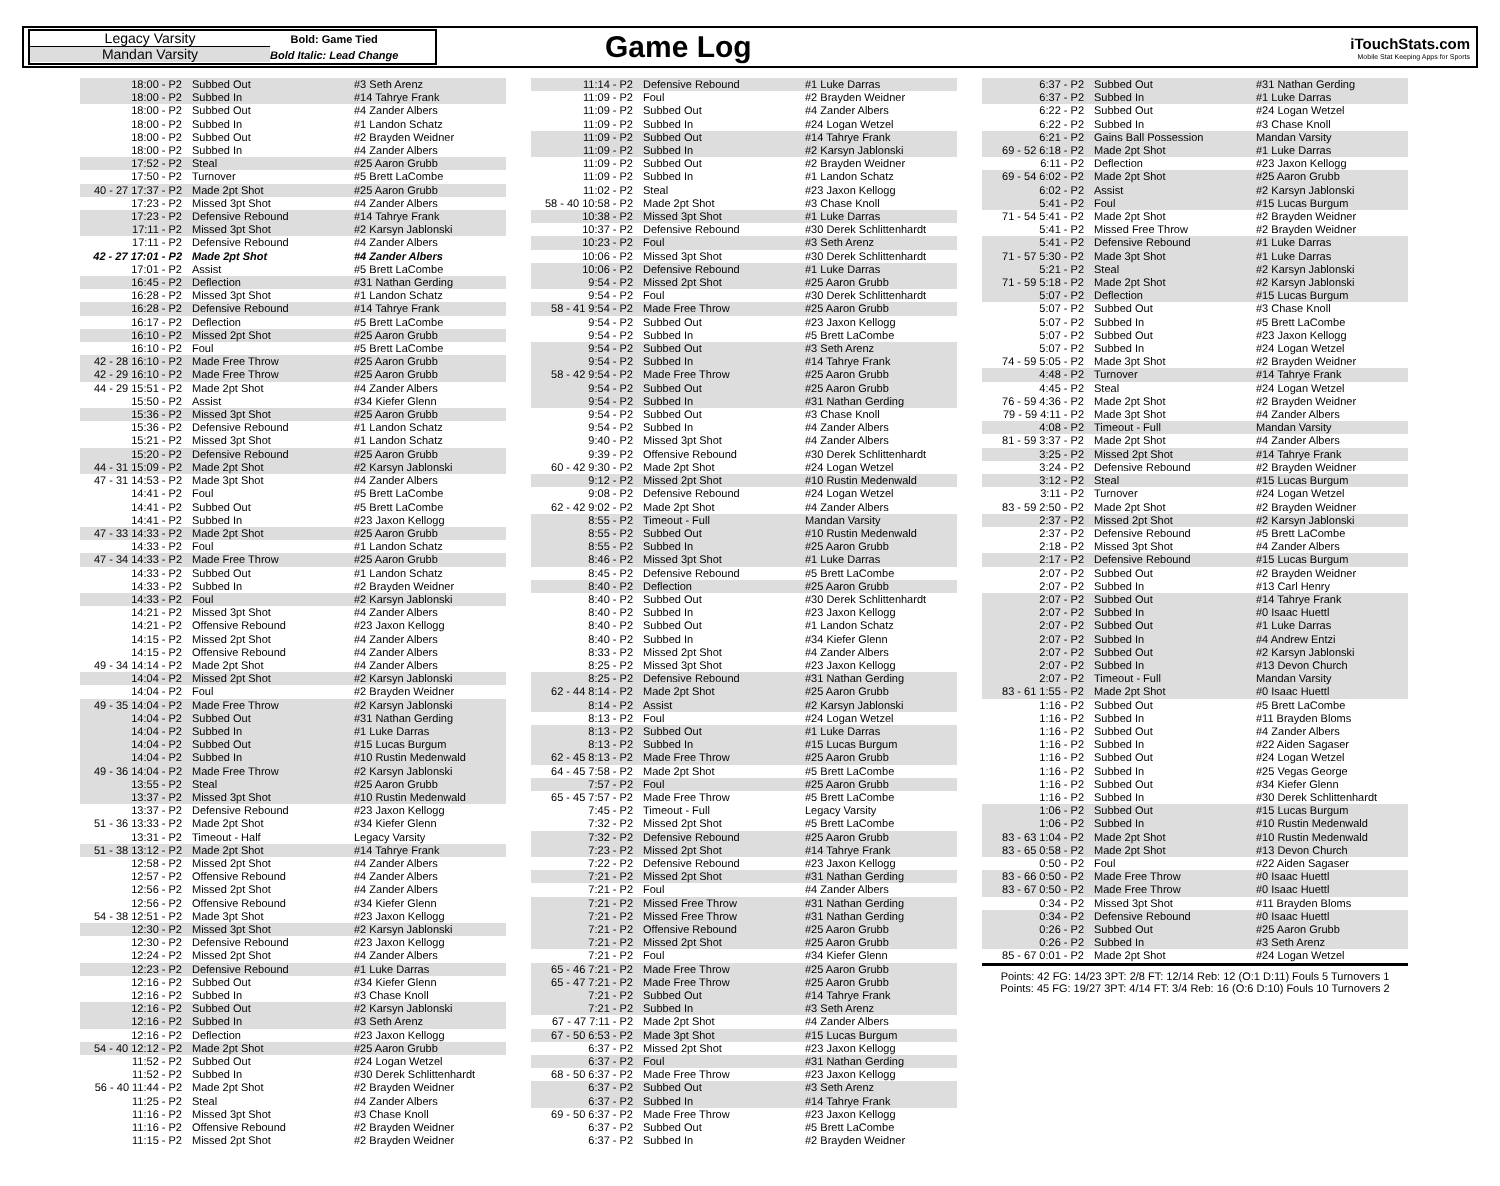Legacy Varsity
Mandan Varsity
Bold: Game Tied
Bold Italic: Lead Change
Game Log
iTouchStats.com
Mobile Stat Keeping Apps for Sports
| 18:00 - P2 | Subbed Out | #3 Seth Arenz |
| 18:00 - P2 | Subbed In | #14 Tahrye Frank |
| 18:00 - P2 | Subbed Out | #4 Zander Albers |
| 18:00 - P2 | Subbed In | #1 Landon Schatz |
| 18:00 - P2 | Subbed Out | #2 Brayden Weidner |
| 18:00 - P2 | Subbed In | #4 Zander Albers |
| 17:52 - P2 | Steal | #25 Aaron Grubb |
| 17:50 - P2 | Turnover | #5 Brett LaCombe |
| 40 - 27 17:37 - P2 | Made 2pt Shot | #25 Aaron Grubb |
| 17:23 - P2 | Missed 3pt Shot | #4 Zander Albers |
| 17:23 - P2 | Defensive Rebound | #14 Tahrye Frank |
| 17:11 - P2 | Missed 3pt Shot | #2 Karsyn Jablonski |
| 17:11 - P2 | Defensive Rebound | #4 Zander Albers |
| 42 - 27 17:01 - P2 | Made 2pt Shot | #4 Zander Albers |
| 17:01 - P2 | Assist | #5 Brett LaCombe |
| 16:45 - P2 | Deflection | #31 Nathan Gerding |
| 16:28 - P2 | Missed 3pt Shot | #1 Landon Schatz |
| 16:28 - P2 | Defensive Rebound | #14 Tahrye Frank |
| 16:17 - P2 | Deflection | #5 Brett LaCombe |
| 16:10 - P2 | Missed 2pt Shot | #25 Aaron Grubb |
| 16:10 - P2 | Foul | #5 Brett LaCombe |
| 42 - 28 16:10 - P2 | Made Free Throw | #25 Aaron Grubb |
| 42 - 29 16:10 - P2 | Made Free Throw | #25 Aaron Grubb |
| 44 - 29 15:51 - P2 | Made 2pt Shot | #4 Zander Albers |
| 15:50 - P2 | Assist | #34 Kiefer Glenn |
| 15:36 - P2 | Missed 3pt Shot | #25 Aaron Grubb |
| 15:36 - P2 | Defensive Rebound | #1 Landon Schatz |
| 15:21 - P2 | Missed 3pt Shot | #1 Landon Schatz |
| 15:20 - P2 | Defensive Rebound | #25 Aaron Grubb |
| 44 - 31 15:09 - P2 | Made 2pt Shot | #2 Karsyn Jablonski |
| 47 - 31 14:53 - P2 | Made 3pt Shot | #4 Zander Albers |
| 14:41 - P2 | Foul | #5 Brett LaCombe |
| 14:41 - P2 | Subbed Out | #5 Brett LaCombe |
| 14:41 - P2 | Subbed In | #23 Jaxon Kellogg |
| 47 - 33 14:33 - P2 | Made 2pt Shot | #25 Aaron Grubb |
| 14:33 - P2 | Foul | #1 Landon Schatz |
| 47 - 34 14:33 - P2 | Made Free Throw | #25 Aaron Grubb |
| 14:33 - P2 | Subbed Out | #1 Landon Schatz |
| 14:33 - P2 | Subbed In | #2 Brayden Weidner |
| 14:33 - P2 | Foul | #2 Karsyn Jablonski |
| 14:21 - P2 | Missed 3pt Shot | #4 Zander Albers |
| 14:21 - P2 | Offensive Rebound | #23 Jaxon Kellogg |
| 14:15 - P2 | Missed 2pt Shot | #4 Zander Albers |
| 14:15 - P2 | Offensive Rebound | #4 Zander Albers |
| 49 - 34 14:14 - P2 | Made 2pt Shot | #4 Zander Albers |
| 14:04 - P2 | Missed 2pt Shot | #2 Karsyn Jablonski |
| 14:04 - P2 | Foul | #2 Brayden Weidner |
| 49 - 35 14:04 - P2 | Made Free Throw | #2 Karsyn Jablonski |
| 14:04 - P2 | Subbed Out | #31 Nathan Gerding |
| 14:04 - P2 | Subbed In | #1 Luke Darras |
| 14:04 - P2 | Subbed Out | #15 Lucas Burgum |
| 14:04 - P2 | Subbed In | #10 Rustin Medenwald |
| 49 - 36 14:04 - P2 | Made Free Throw | #2 Karsyn Jablonski |
| 13:55 - P2 | Steal | #25 Aaron Grubb |
| 13:37 - P2 | Missed 3pt Shot | #10 Rustin Medenwald |
| 13:37 - P2 | Defensive Rebound | #23 Jaxon Kellogg |
| 51 - 36 13:33 - P2 | Made 2pt Shot | #34 Kiefer Glenn |
| 13:31 - P2 | Timeout - Half | Legacy Varsity |
| 51 - 38 13:12 - P2 | Made 2pt Shot | #14 Tahrye Frank |
| 12:58 - P2 | Missed 2pt Shot | #4 Zander Albers |
| 12:57 - P2 | Offensive Rebound | #4 Zander Albers |
| 12:56 - P2 | Missed 2pt Shot | #4 Zander Albers |
| 12:56 - P2 | Offensive Rebound | #34 Kiefer Glenn |
| 54 - 38 12:51 - P2 | Made 3pt Shot | #23 Jaxon Kellogg |
| 12:30 - P2 | Missed 3pt Shot | #2 Karsyn Jablonski |
| 12:30 - P2 | Defensive Rebound | #23 Jaxon Kellogg |
| 12:24 - P2 | Missed 2pt Shot | #4 Zander Albers |
| 12:23 - P2 | Defensive Rebound | #1 Luke Darras |
| 12:16 - P2 | Subbed Out | #34 Kiefer Glenn |
| 12:16 - P2 | Subbed In | #3 Chase Knoll |
| 12:16 - P2 | Subbed Out | #2 Karsyn Jablonski |
| 12:16 - P2 | Subbed In | #3 Seth Arenz |
| 12:16 - P2 | Deflection | #23 Jaxon Kellogg |
| 54 - 40 12:12 - P2 | Made 2pt Shot | #25 Aaron Grubb |
| 11:52 - P2 | Subbed Out | #24 Logan Wetzel |
| 11:52 - P2 | Subbed In | #30 Derek Schlittenhardt |
| 56 - 40 11:44 - P2 | Made 2pt Shot | #2 Brayden Weidner |
| 11:25 - P2 | Steal | #4 Zander Albers |
| 11:16 - P2 | Missed 3pt Shot | #3 Chase Knoll |
| 11:16 - P2 | Offensive Rebound | #2 Brayden Weidner |
| 11:15 - P2 | Missed 2pt Shot | #2 Brayden Weidner |
| 11:14 - P2 | Defensive Rebound | #1 Luke Darras |
| 11:09 - P2 | Foul | #2 Brayden Weidner |
| 11:09 - P2 | Subbed Out | #4 Zander Albers |
| 11:09 - P2 | Subbed In | #24 Logan Wetzel |
| 11:09 - P2 | Subbed Out | #14 Tahrye Frank |
| 11:09 - P2 | Subbed In | #2 Karsyn Jablonski |
| 11:09 - P2 | Subbed Out | #2 Brayden Weidner |
| 11:09 - P2 | Subbed In | #1 Landon Schatz |
| 11:02 - P2 | Steal | #23 Jaxon Kellogg |
| 58 - 40 10:58 - P2 | Made 2pt Shot | #3 Chase Knoll |
| 10:38 - P2 | Missed 3pt Shot | #1 Luke Darras |
| 10:37 - P2 | Defensive Rebound | #30 Derek Schlittenhardt |
| 10:23 - P2 | Foul | #3 Seth Arenz |
| 10:06 - P2 | Missed 3pt Shot | #30 Derek Schlittenhardt |
| 10:06 - P2 | Defensive Rebound | #1 Luke Darras |
| 9:54 - P2 | Missed 2pt Shot | #25 Aaron Grubb |
| 9:54 - P2 | Foul | #30 Derek Schlittenhardt |
| 58 - 41 9:54 - P2 | Made Free Throw | #25 Aaron Grubb |
| 9:54 - P2 | Subbed Out | #23 Jaxon Kellogg |
| 9:54 - P2 | Subbed In | #5 Brett LaCombe |
| 9:54 - P2 | Subbed Out | #3 Seth Arenz |
| 9:54 - P2 | Subbed In | #14 Tahrye Frank |
| 58 - 42 9:54 - P2 | Made Free Throw | #25 Aaron Grubb |
| 9:54 - P2 | Subbed Out | #25 Aaron Grubb |
| 9:54 - P2 | Subbed In | #31 Nathan Gerding |
| 9:54 - P2 | Subbed Out | #3 Chase Knoll |
| 9:54 - P2 | Subbed In | #4 Zander Albers |
| 9:40 - P2 | Missed 3pt Shot | #4 Zander Albers |
| 9:39 - P2 | Offensive Rebound | #30 Derek Schlittenhardt |
| 60 - 42 9:30 - P2 | Made 2pt Shot | #24 Logan Wetzel |
| 9:12 - P2 | Missed 2pt Shot | #10 Rustin Medenwald |
| 9:08 - P2 | Defensive Rebound | #24 Logan Wetzel |
| 62 - 42 9:02 - P2 | Made 2pt Shot | #4 Zander Albers |
| 8:55 - P2 | Timeout - Full | Mandan Varsity |
| 8:55 - P2 | Subbed Out | #10 Rustin Medenwald |
| 8:55 - P2 | Subbed In | #25 Aaron Grubb |
| 8:46 - P2 | Missed 3pt Shot | #1 Luke Darras |
| 8:45 - P2 | Defensive Rebound | #5 Brett LaCombe |
| 8:40 - P2 | Deflection | #25 Aaron Grubb |
| 8:40 - P2 | Subbed Out | #30 Derek Schlittenhardt |
| 8:40 - P2 | Subbed In | #23 Jaxon Kellogg |
| 8:40 - P2 | Subbed Out | #1 Landon Schatz |
| 8:40 - P2 | Subbed In | #34 Kiefer Glenn |
| 8:33 - P2 | Missed 2pt Shot | #4 Zander Albers |
| 8:25 - P2 | Missed 3pt Shot | #23 Jaxon Kellogg |
| 8:25 - P2 | Defensive Rebound | #31 Nathan Gerding |
| 62 - 44 8:14 - P2 | Made 2pt Shot | #25 Aaron Grubb |
| 8:14 - P2 | Assist | #2 Karsyn Jablonski |
| 8:13 - P2 | Foul | #24 Logan Wetzel |
| 8:13 - P2 | Subbed Out | #1 Luke Darras |
| 8:13 - P2 | Subbed In | #15 Lucas Burgum |
| 62 - 45 8:13 - P2 | Made Free Throw | #25 Aaron Grubb |
| 64 - 45 7:58 - P2 | Made 2pt Shot | #5 Brett LaCombe |
| 7:57 - P2 | Foul | #25 Aaron Grubb |
| 65 - 45 7:57 - P2 | Made Free Throw | #5 Brett LaCombe |
| 7:45 - P2 | Timeout - Full | Legacy Varsity |
| 7:32 - P2 | Missed 2pt Shot | #5 Brett LaCombe |
| 7:32 - P2 | Defensive Rebound | #25 Aaron Grubb |
| 7:23 - P2 | Missed 2pt Shot | #14 Tahrye Frank |
| 7:22 - P2 | Defensive Rebound | #23 Jaxon Kellogg |
| 7:21 - P2 | Missed 2pt Shot | #31 Nathan Gerding |
| 7:21 - P2 | Foul | #4 Zander Albers |
| 7:21 - P2 | Missed Free Throw | #31 Nathan Gerding |
| 7:21 - P2 | Missed Free Throw | #31 Nathan Gerding |
| 7:21 - P2 | Offensive Rebound | #25 Aaron Grubb |
| 7:21 - P2 | Missed 2pt Shot | #25 Aaron Grubb |
| 7:21 - P2 | Foul | #34 Kiefer Glenn |
| 65 - 46 7:21 - P2 | Made Free Throw | #25 Aaron Grubb |
| 65 - 47 7:21 - P2 | Made Free Throw | #25 Aaron Grubb |
| 7:21 - P2 | Subbed Out | #14 Tahrye Frank |
| 7:21 - P2 | Subbed In | #3 Seth Arenz |
| 67 - 47 7:11 - P2 | Made 2pt Shot | #4 Zander Albers |
| 67 - 50 6:53 - P2 | Made 3pt Shot | #15 Lucas Burgum |
| 6:37 - P2 | Missed 2pt Shot | #23 Jaxon Kellogg |
| 6:37 - P2 | Foul | #31 Nathan Gerding |
| 68 - 50 6:37 - P2 | Made Free Throw | #23 Jaxon Kellogg |
| 6:37 - P2 | Subbed Out | #3 Seth Arenz |
| 6:37 - P2 | Subbed In | #14 Tahrye Frank |
| 69 - 50 6:37 - P2 | Made Free Throw | #23 Jaxon Kellogg |
| 6:37 - P2 | Subbed Out | #5 Brett LaCombe |
| 6:37 - P2 | Subbed In | #2 Brayden Weidner |
| 6:37 - P2 | Subbed Out | #31 Nathan Gerding |
| 6:37 - P2 | Subbed In | #1 Luke Darras |
| 6:22 - P2 | Subbed Out | #24 Logan Wetzel |
| 6:22 - P2 | Subbed In | #3 Chase Knoll |
| 6:21 - P2 | Gains Ball Possession | Mandan Varsity |
| 69 - 52 6:18 - P2 | Made 2pt Shot | #1 Luke Darras |
| 6:11 - P2 | Deflection | #23 Jaxon Kellogg |
| 69 - 54 6:02 - P2 | Made 2pt Shot | #25 Aaron Grubb |
| 6:02 - P2 | Assist | #2 Karsyn Jablonski |
| 5:41 - P2 | Foul | #15 Lucas Burgum |
| 71 - 54 5:41 - P2 | Made 2pt Shot | #2 Brayden Weidner |
| 5:41 - P2 | Missed Free Throw | #2 Brayden Weidner |
| 5:41 - P2 | Defensive Rebound | #1 Luke Darras |
| 71 - 57 5:30 - P2 | Made 3pt Shot | #1 Luke Darras |
| 5:21 - P2 | Steal | #2 Karsyn Jablonski |
| 71 - 59 5:18 - P2 | Made 2pt Shot | #2 Karsyn Jablonski |
| 5:07 - P2 | Deflection | #15 Lucas Burgum |
| 5:07 - P2 | Subbed Out | #3 Chase Knoll |
| 5:07 - P2 | Subbed In | #5 Brett LaCombe |
| 5:07 - P2 | Subbed Out | #23 Jaxon Kellogg |
| 5:07 - P2 | Subbed In | #24 Logan Wetzel |
| 74 - 59 5:05 - P2 | Made 3pt Shot | #2 Brayden Weidner |
| 4:48 - P2 | Turnover | #14 Tahrye Frank |
| 4:45 - P2 | Steal | #24 Logan Wetzel |
| 76 - 59 4:36 - P2 | Made 2pt Shot | #2 Brayden Weidner |
| 79 - 59 4:11 - P2 | Made 3pt Shot | #4 Zander Albers |
| 4:08 - P2 | Timeout - Full | Mandan Varsity |
| 81 - 59 3:37 - P2 | Made 2pt Shot | #4 Zander Albers |
| 3:25 - P2 | Missed 2pt Shot | #14 Tahrye Frank |
| 3:24 - P2 | Defensive Rebound | #2 Brayden Weidner |
| 3:12 - P2 | Steal | #15 Lucas Burgum |
| 3:11 - P2 | Turnover | #24 Logan Wetzel |
| 83 - 59 2:50 - P2 | Made 2pt Shot | #2 Brayden Weidner |
| 2:37 - P2 | Missed 2pt Shot | #2 Karsyn Jablonski |
| 2:37 - P2 | Defensive Rebound | #5 Brett LaCombe |
| 2:18 - P2 | Missed 3pt Shot | #4 Zander Albers |
| 2:17 - P2 | Defensive Rebound | #15 Lucas Burgum |
| 2:07 - P2 | Subbed Out | #2 Brayden Weidner |
| 2:07 - P2 | Subbed In | #13 Carl Henry |
| 2:07 - P2 | Subbed Out | #14 Tahrye Frank |
| 2:07 - P2 | Subbed In | #0 Isaac Huettl |
| 2:07 - P2 | Subbed Out | #1 Luke Darras |
| 2:07 - P2 | Subbed In | #4 Andrew Entzi |
| 2:07 - P2 | Subbed Out | #2 Karsyn Jablonski |
| 2:07 - P2 | Subbed In | #13 Devon Church |
| 2:07 - P2 | Timeout - Full | Mandan Varsity |
| 83 - 61 1:55 - P2 | Made 2pt Shot | #0 Isaac Huettl |
| 1:16 - P2 | Subbed Out | #5 Brett LaCombe |
| 1:16 - P2 | Subbed In | #11 Brayden Bloms |
| 1:16 - P2 | Subbed Out | #4 Zander Albers |
| 1:16 - P2 | Subbed In | #22 Aiden Sagaser |
| 1:16 - P2 | Subbed Out | #24 Logan Wetzel |
| 1:16 - P2 | Subbed In | #25 Vegas George |
| 1:16 - P2 | Subbed Out | #34 Kiefer Glenn |
| 1:16 - P2 | Subbed In | #30 Derek Schlittenhardt |
| 1:06 - P2 | Subbed Out | #15 Lucas Burgum |
| 1:06 - P2 | Subbed In | #10 Rustin Medenwald |
| 83 - 63 1:04 - P2 | Made 2pt Shot | #10 Rustin Medenwald |
| 83 - 65 0:58 - P2 | Made 2pt Shot | #13 Devon Church |
| 0:50 - P2 | Foul | #22 Aiden Sagaser |
| 83 - 66 0:50 - P2 | Made Free Throw | #0 Isaac Huettl |
| 83 - 67 0:50 - P2 | Made Free Throw | #0 Isaac Huettl |
| 0:34 - P2 | Missed 3pt Shot | #11 Brayden Bloms |
| 0:34 - P2 | Defensive Rebound | #0 Isaac Huettl |
| 0:26 - P2 | Subbed Out | #25 Aaron Grubb |
| 0:26 - P2 | Subbed In | #3 Seth Arenz |
| 85 - 67 0:01 - P2 | Made 2pt Shot | #24 Logan Wetzel |
Points: 42 FG: 14/23 3PT: 2/8 FT: 12/14 Reb: 12 (O:1 D:11) Fouls 5 Turnovers 1
Points: 45 FG: 19/27 3PT: 4/14 FT: 3/4 Reb: 16 (O:6 D:10) Fouls 10 Turnovers 2